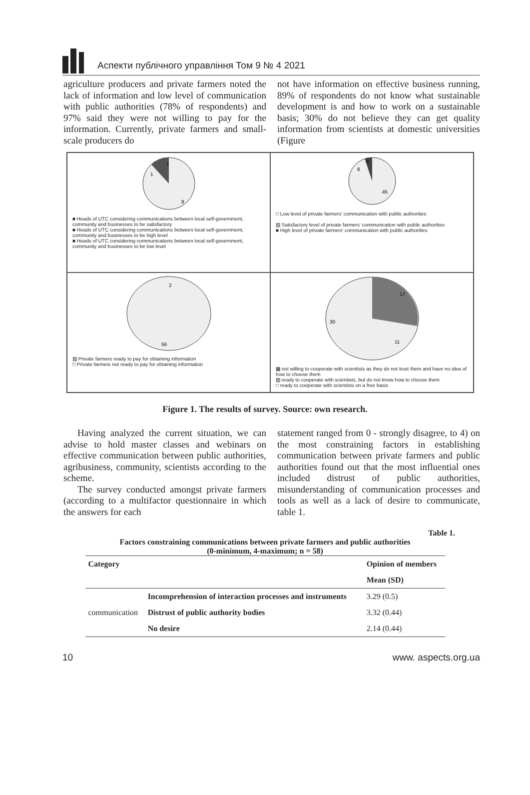Аспекти публічного управління Том 9 № 4 2021
agriculture producers and private farmers noted the lack of information and low level of communication with public authorities (78% of respondents) and 97% said they were not willing to pay for the information. Currently, private farmers and small-scale producers do
not have information on effective business running, 89% of respondents do not know what sustainable development is and how to work on a sustainable basis; 30% do not believe they can get quality information from scientists at domestic universities (Figure
1
1
8
■ Heads of UTC considering communications between local self-government, community and businesses to be satisfactory
■ Heads of UTC considering communications between local self-government, community and businesses to be high level
■ Heads of UTC considering communications between local self-government, community and businesses to be low level
4
8
45
□ Low level of private farmers' communication with public authorities
▨ Satisfactory level of private farmers' communication with public authorities
■ High level of private farmers' communication with public authorities
2
56
▨ Private farmers ready to pay for obtaining information
□ Private farmers not ready to pay for obtaining information
17
11
30
▩ not willing to cooperate with scientists as they do not trust them and have no idea of how to choose them
▨ ready to cooperate with scientists, but do not know how to choose them
□ ready to cooperate with scientists on a free basis
Figure 1. The results of survey. Source: own research.
Having analyzed the current situation, we can advise to hold master classes and webinars on effective communication between public authorities, agribusiness, community, scientists according to the scheme.
The survey conducted amongst private farmers (according to a multifactor questionnaire in which the answers for each
statement ranged from 0 - strongly disagree, to 4) on the most constraining factors in establishing communication between private farmers and public authorities found out that the most influential ones included distrust of public authorities, misunderstanding of communication processes and tools as well as a lack of desire to communicate, table 1.
Table 1.
Factors constraining communications between private farmers and public authorities
(0-minimum, 4-maximum; n = 58)
| Category | | Opinion of members |
| --- | --- | --- |
| | | Mean (SD) |
| communication | Incomprehension of interaction processes and instruments | 3.29 (0.5) |
| | Distrust of public authority bodies | 3.32 (0.44) |
| | No desire | 2.14 (0.44) |
10 www. aspects.org.ua